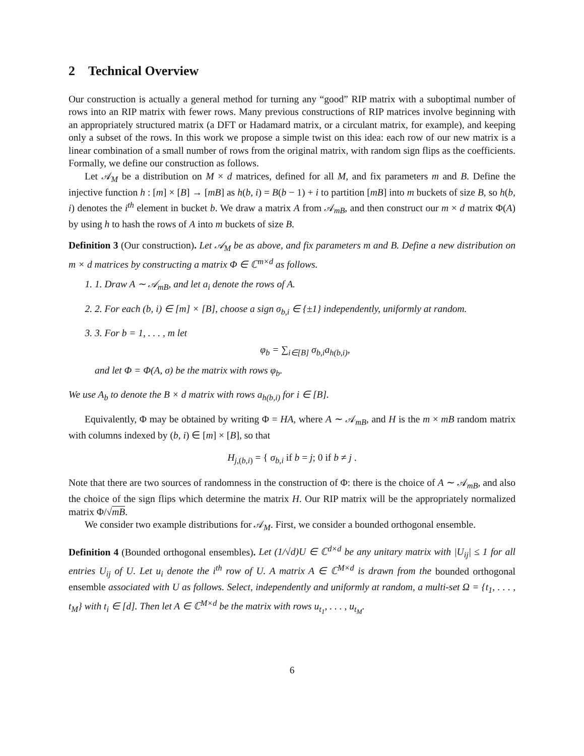2 Technical Overview
Our construction is actually a general method for turning any “good” RIP matrix with a suboptimal number of rows into an RIP matrix with fewer rows. Many previous constructions of RIP matrices involve beginning with an appropriately structured matrix (a DFT or Hadamard matrix, or a circulant matrix, for example), and keeping only a subset of the rows. In this work we propose a simple twist on this idea: each row of our new matrix is a linear combination of a small number of rows from the original matrix, with random sign flips as the coefficients. Formally, we define our construction as follows.
Let 𝒜<sub>M</sub> be a distribution on M × d matrices, defined for all M, and fix parameters m and B. Define the injective function h : [m] × [B] → [mB] as h(b, i) = B(b − 1) + i to partition [mB] into m buckets of size B, so h(b, i) denotes the i<sup>th</sup> element in bucket b. We draw a matrix A from 𝒜<sub>mB</sub>, and then construct our m × d matrix Φ(A) by using h to hash the rows of A into m buckets of size B.
Definition 3 (Our construction). Let 𝒜<sub>M</sub> be as above, and fix parameters m and B. Define a new distribution on m × d matrices by constructing a matrix Φ ∈ ℂ<sup>m×d</sup> as follows.
1. 1. Draw A ∼ 𝒜<sub>mB</sub>, and let a<sub>i</sub> denote the rows of A.
2. 2. For each (b, i) ∈ [m] × [B], choose a sign σ<sub>b,i</sub> ∈ {±1} independently, uniformly at random.
3. 3. For b = 1, . . . , m let
φ<sub>b</sub> = ∑<sub>i∈[B]</sub> σ<sub>b,i</sub>a<sub>h(b,i)</sub>,
and let Φ = Φ(A, σ) be the matrix with rows φ<sub>b</sub>.
We use A<sub>b</sub> to denote the B × d matrix with rows a<sub>h(b,i)</sub> for i ∈ [B].
Equivalently, Φ may be obtained by writing Φ = HA, where A ∼ 𝒜<sub>mB</sub>, and H is the m × mB random matrix with columns indexed by (b, i) ∈ [m] × [B], so that
H<sub>j,(b,i)</sub> = { σ<sub>b,i</sub> if b = j; 0 if b ≠ j .
Note that there are two sources of randomness in the construction of Φ: there is the choice of A ∼ 𝒜<sub>mB</sub>, and also the choice of the sign flips which determine the matrix H. Our RIP matrix will be the appropriately normalized matrix Φ/√mB.
We consider two example distributions for 𝒜<sub>M</sub>. First, we consider a bounded orthogonal ensemble.
Definition 4 (Bounded orthogonal ensembles). Let (1/√d)U ∈ ℂ<sup>d×d</sup> be any unitary matrix with |U<sub>ij</sub>| ≤ 1 for all entries U<sub>ij</sub> of U. Let u<sub>i</sub> denote the i<sup>th</sup> row of U. A matrix A ∈ ℂ<sup>M×d</sup> is drawn from the bounded orthogonal ensemble associated with U as follows. Select, independently and uniformly at random, a multi-set Ω = {t<sub>1</sub>, . . . , t<sub>M</sub>} with t<sub>i</sub> ∈ [d]. Then let A ∈ ℂ<sup>M×d</sup> be the matrix with rows u<sub>t<sub>1</sub></sub>, . . . , u<sub>t<sub>M</sub></sub>.
6